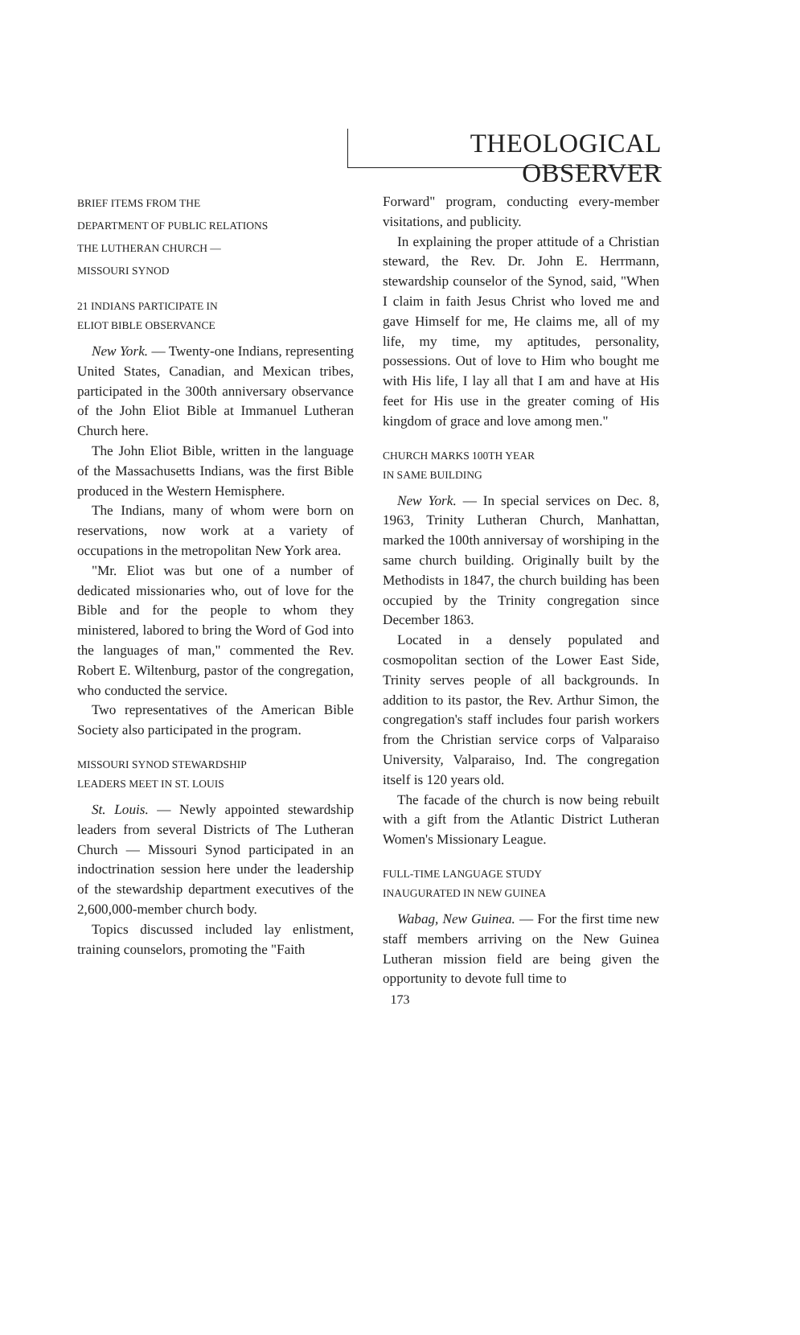THEOLOGICAL OBSERVER
BRIEF ITEMS FROM THE
DEPARTMENT OF PUBLIC RELATIONS
THE LUTHERAN CHURCH —
MISSOURI SYNOD
21 INDIANS PARTICIPATE IN
ELIOT BIBLE OBSERVANCE
New York. — Twenty-one Indians, representing United States, Canadian, and Mexican tribes, participated in the 300th anniversary observance of the John Eliot Bible at Immanuel Lutheran Church here.
The John Eliot Bible, written in the language of the Massachusetts Indians, was the first Bible produced in the Western Hemisphere.
The Indians, many of whom were born on reservations, now work at a variety of occupations in the metropolitan New York area.
"Mr. Eliot was but one of a number of dedicated missionaries who, out of love for the Bible and for the people to whom they ministered, labored to bring the Word of God into the languages of man," commented the Rev. Robert E. Wiltenburg, pastor of the congregation, who conducted the service.
Two representatives of the American Bible Society also participated in the program.
MISSOURI SYNOD STEWARDSHIP
LEADERS MEET IN ST. LOUIS
St. Louis. — Newly appointed stewardship leaders from several Districts of The Lutheran Church — Missouri Synod participated in an indoctrination session here under the leadership of the stewardship department executives of the 2,600,000-member church body.
Topics discussed included lay enlistment, training counselors, promoting the "Faith
Forward" program, conducting every-member visitations, and publicity.
In explaining the proper attitude of a Christian steward, the Rev. Dr. John E. Herrmann, stewardship counselor of the Synod, said, "When I claim in faith Jesus Christ who loved me and gave Himself for me, He claims me, all of my life, my time, my aptitudes, personality, possessions. Out of love to Him who bought me with His life, I lay all that I am and have at His feet for His use in the greater coming of His kingdom of grace and love among men."
CHURCH MARKS 100TH YEAR
IN SAME BUILDING
New York. — In special services on Dec. 8, 1963, Trinity Lutheran Church, Manhattan, marked the 100th anniversay of worshiping in the same church building. Originally built by the Methodists in 1847, the church building has been occupied by the Trinity congregation since December 1863.
Located in a densely populated and cosmopolitan section of the Lower East Side, Trinity serves people of all backgrounds. In addition to its pastor, the Rev. Arthur Simon, the congregation's staff includes four parish workers from the Christian service corps of Valparaiso University, Valparaiso, Ind. The congregation itself is 120 years old.
The facade of the church is now being rebuilt with a gift from the Atlantic District Lutheran Women's Missionary League.
FULL-TIME LANGUAGE STUDY
INAUGURATED IN NEW GUINEA
Wabag, New Guinea. — For the first time new staff members arriving on the New Guinea Lutheran mission field are being given the opportunity to devote full time to
173